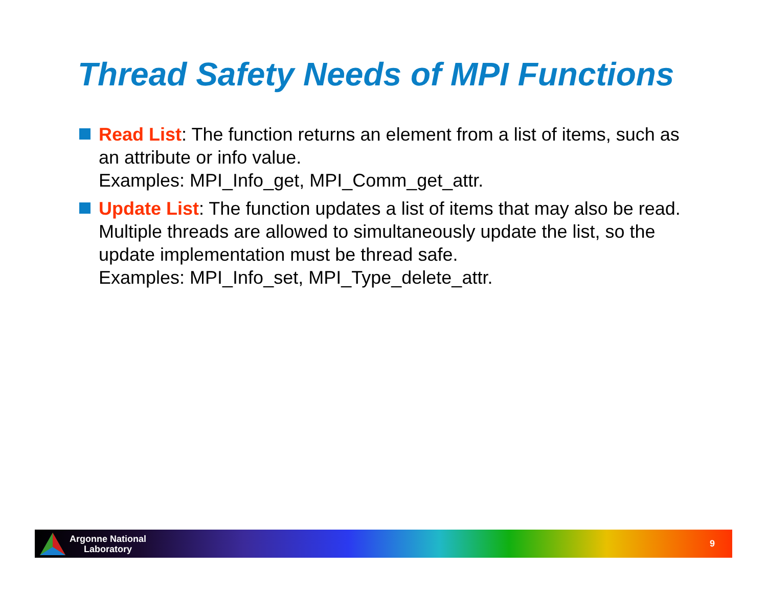Thread Safety Needs of MPI Functions
Read List: The function returns an element from a list of items, such as an attribute or info value.
Examples: MPI_Info_get, MPI_Comm_get_attr.
Update List: The function updates a list of items that may also be read. Multiple threads are allowed to simultaneously update the list, so the update implementation must be thread safe.
Examples: MPI_Info_set, MPI_Type_delete_attr.
Argonne National
Laboratory
9